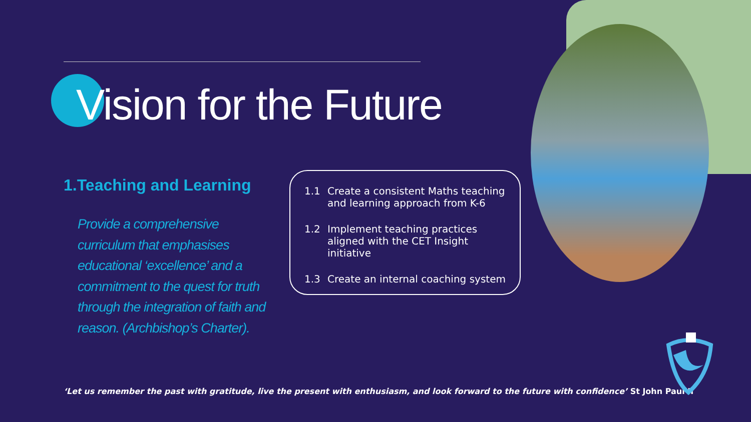Vision for the Future
1.Teaching and Learning
Provide a comprehensive curriculum that emphasises educational ‘excellence’ and a commitment to the quest for truth through the integration of faith and reason. (Archbishop’s Charter).
1.1 Create a consistent Maths teaching and learning approach from K-6
1.2 Implement teaching practices aligned with the CET Insight initiative
1.3 Create an internal coaching system
‘Let us remember the past with gratitude, live the present with enthusiasm, and look forward to the future with confidence’ St John Paul II